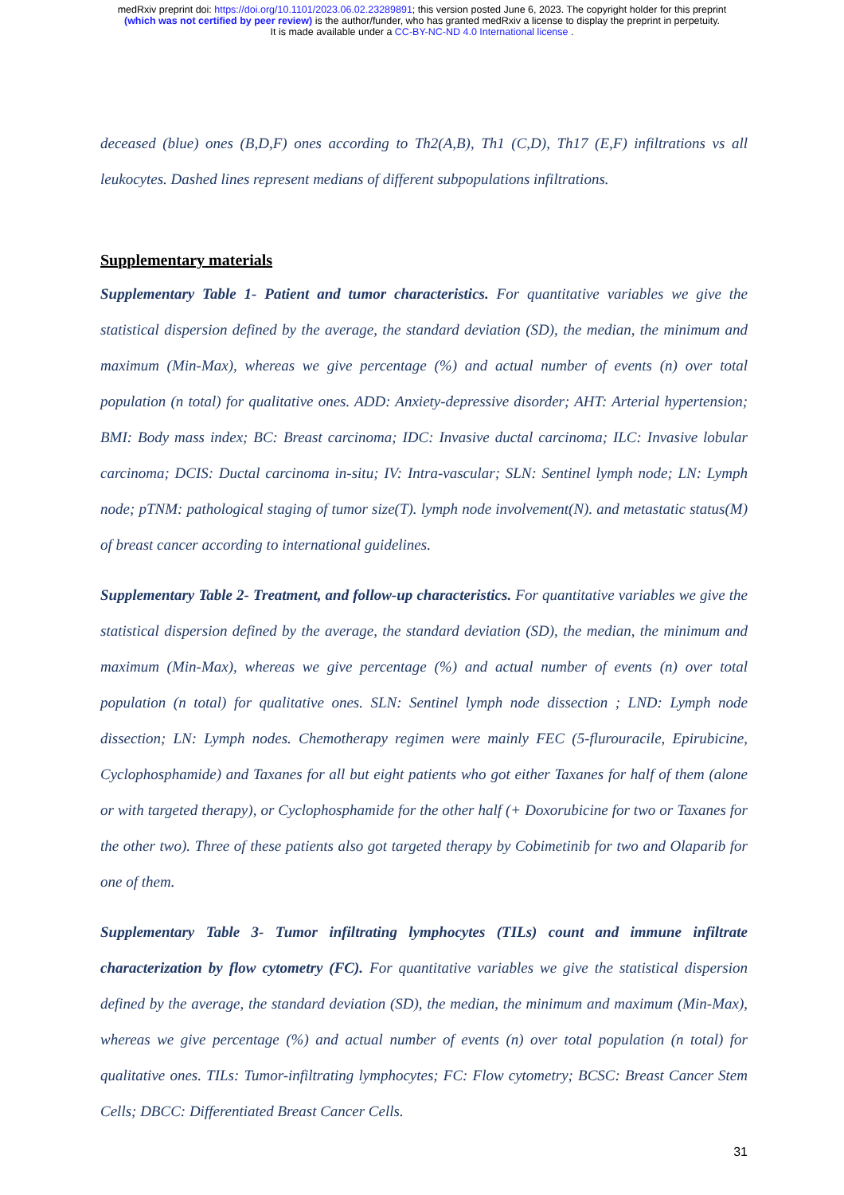medRxiv preprint doi: https://doi.org/10.1101/2023.06.02.23289891; this version posted June 6, 2023. The copyright holder for this preprint
(which was not certified by peer review) is the author/funder, who has granted medRxiv a license to display the preprint in perpetuity.
It is made available under a CC-BY-NC-ND 4.0 International license .
deceased (blue) ones (B,D,F) ones according to Th2(A,B), Th1 (C,D), Th17 (E,F) infiltrations vs all leukocytes. Dashed lines represent medians of different subpopulations infiltrations.
Supplementary materials
Supplementary Table 1- Patient and tumor characteristics. For quantitative variables we give the statistical dispersion defined by the average, the standard deviation (SD), the median, the minimum and maximum (Min-Max), whereas we give percentage (%) and actual number of events (n) over total population (n total) for qualitative ones. ADD: Anxiety-depressive disorder; AHT: Arterial hypertension; BMI: Body mass index; BC: Breast carcinoma; IDC: Invasive ductal carcinoma; ILC: Invasive lobular carcinoma; DCIS: Ductal carcinoma in-situ; IV: Intra-vascular; SLN: Sentinel lymph node; LN: Lymph node; pTNM: pathological staging of tumor size(T). lymph node involvement(N). and metastatic status(M) of breast cancer according to international guidelines.
Supplementary Table 2- Treatment, and follow-up characteristics. For quantitative variables we give the statistical dispersion defined by the average, the standard deviation (SD), the median, the minimum and maximum (Min-Max), whereas we give percentage (%) and actual number of events (n) over total population (n total) for qualitative ones. SLN: Sentinel lymph node dissection ; LND: Lymph node dissection; LN: Lymph nodes. Chemotherapy regimen were mainly FEC (5-flurouracile, Epirubicine, Cyclophosphamide) and Taxanes for all but eight patients who got either Taxanes for half of them (alone or with targeted therapy), or Cyclophosphamide for the other half (+ Doxorubicine for two or Taxanes for the other two). Three of these patients also got targeted therapy by Cobimetinib for two and Olaparib for one of them.
Supplementary Table 3- Tumor infiltrating lymphocytes (TILs) count and immune infiltrate characterization by flow cytometry (FC). For quantitative variables we give the statistical dispersion defined by the average, the standard deviation (SD), the median, the minimum and maximum (Min-Max), whereas we give percentage (%) and actual number of events (n) over total population (n total) for qualitative ones. TILs: Tumor-infiltrating lymphocytes; FC: Flow cytometry; BCSC: Breast Cancer Stem Cells; DBCC: Differentiated Breast Cancer Cells.
31